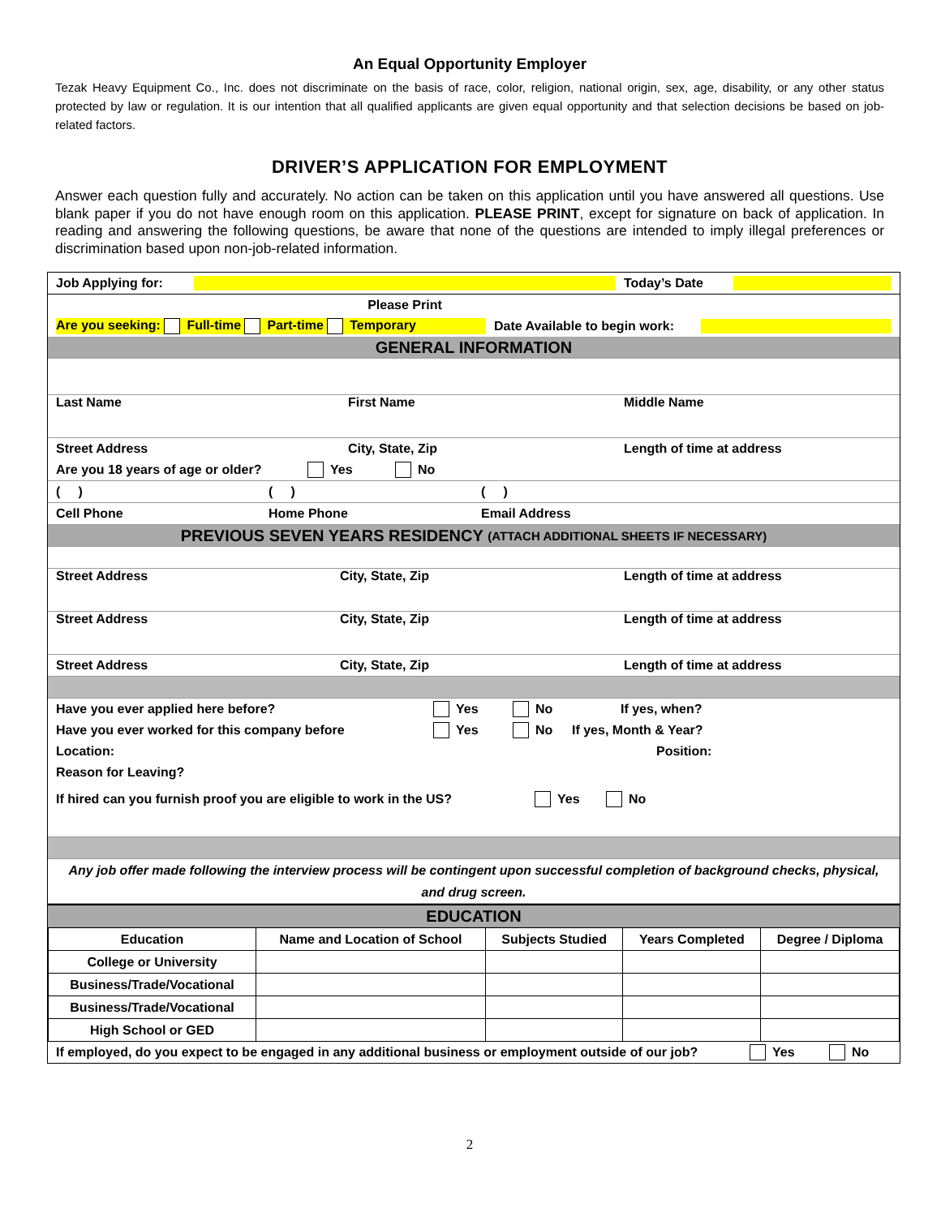An Equal Opportunity Employer
Tezak Heavy Equipment Co., Inc. does not discriminate on the basis of race, color, religion, national origin, sex, age, disability, or any other status protected by law or regulation. It is our intention that all qualified applicants are given equal opportunity and that selection decisions be based on job-related factors.
DRIVER’S APPLICATION FOR EMPLOYMENT
Answer each question fully and accurately. No action can be taken on this application until you have answered all questions. Use blank paper if you do not have enough room on this application. PLEASE PRINT, except for signature on back of application. In reading and answering the following questions, be aware that none of the questions are intended to imply illegal preferences or discrimination based upon non-job-related information.
Job Applying for: Today’s Date
Please Print
Are you seeking: Full-time Part-time Temporary Date Available to begin work:
GENERAL INFORMATION
Last Name First Name Middle Name
Street Address City, State, Zip Length of time at address
Are you 18 years of age or older? Yes No
( ) ( ) ( )
Cell Phone Home Phone Email Address
PREVIOUS SEVEN YEARS RESIDENCY (ATTACH ADDITIONAL SHEETS IF NECESSARY)
Street Address City, State, Zip Length of time at address
Street Address City, State, Zip Length of time at address
Street Address City, State, Zip Length of time at address
Have you ever applied here before? Yes No If yes, when?
Have you ever worked for this company before Yes No If yes, Month & Year?
Location: Position:
Reason for Leaving?
If hired can you furnish proof you are eligible to work in the US? Yes No
Any job offer made following the interview process will be contingent upon successful completion of background checks, physical, and drug screen.
EDUCATION
| Education | Name and Location of School | Subjects Studied | Years Completed | Degree / Diploma |
| --- | --- | --- | --- | --- |
| College or University | | | | |
| Business/Trade/Vocational | | | | |
| Business/Trade/Vocational | | | | |
| High School or GED | | | | |
If employed, do you expect to be engaged in any additional business or employment outside of our job? Yes No
2